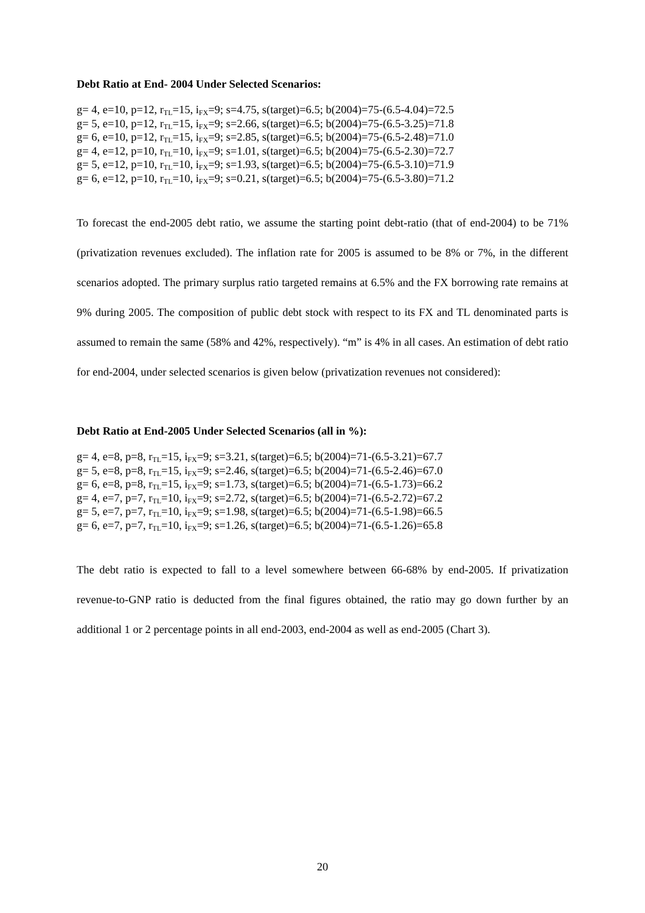Debt Ratio at End- 2004 Under Selected Scenarios:
g= 4, e=10, p=12, r<sub>TL</sub>=15, i<sub>FX</sub>=9; s=4.75, s(target)=6.5; b(2004)=75-(6.5-4.04)=72.5
g= 5, e=10, p=12, r<sub>TL</sub>=15, i<sub>FX</sub>=9; s=2.66, s(target)=6.5; b(2004)=75-(6.5-3.25)=71.8
g= 6, e=10, p=12, r<sub>TL</sub>=15, i<sub>FX</sub>=9; s=2.85, s(target)=6.5; b(2004)=75-(6.5-2.48)=71.0
g= 4, e=12, p=10, r<sub>TL</sub>=10, i<sub>FX</sub>=9; s=1.01, s(target)=6.5; b(2004)=75-(6.5-2.30)=72.7
g= 5, e=12, p=10, r<sub>TL</sub>=10, i<sub>FX</sub>=9; s=1.93, s(target)=6.5; b(2004)=75-(6.5-3.10)=71.9
g= 6, e=12, p=10, r<sub>TL</sub>=10, i<sub>FX</sub>=9; s=0.21, s(target)=6.5; b(2004)=75-(6.5-3.80)=71.2
To forecast the end-2005 debt ratio, we assume the starting point debt-ratio (that of end-2004) to be 71% (privatization revenues excluded). The inflation rate for 2005 is assumed to be 8% or 7%, in the different scenarios adopted. The primary surplus ratio targeted remains at 6.5% and the FX borrowing rate remains at 9% during 2005. The composition of public debt stock with respect to its FX and TL denominated parts is assumed to remain the same (58% and 42%, respectively). “m” is 4% in all cases. An estimation of debt ratio for end-2004, under selected scenarios is given below (privatization revenues not considered):
Debt Ratio at End-2005 Under Selected Scenarios (all in %):
g= 4, e=8, p=8, r<sub>TL</sub>=15, i<sub>FX</sub>=9; s=3.21, s(target)=6.5; b(2004)=71-(6.5-3.21)=67.7
g= 5, e=8, p=8, r<sub>TL</sub>=15, i<sub>FX</sub>=9; s=2.46, s(target)=6.5; b(2004)=71-(6.5-2.46)=67.0
g= 6, e=8, p=8, r<sub>TL</sub>=15, i<sub>FX</sub>=9; s=1.73, s(target)=6.5; b(2004)=71-(6.5-1.73)=66.2
g= 4, e=7, p=7, r<sub>TL</sub>=10, i<sub>FX</sub>=9; s=2.72, s(target)=6.5; b(2004)=71-(6.5-2.72)=67.2
g= 5, e=7, p=7, r<sub>TL</sub>=10, i<sub>FX</sub>=9; s=1.98, s(target)=6.5; b(2004)=71-(6.5-1.98)=66.5
g= 6, e=7, p=7, r<sub>TL</sub>=10, i<sub>FX</sub>=9; s=1.26, s(target)=6.5; b(2004)=71-(6.5-1.26)=65.8
The debt ratio is expected to fall to a level somewhere between 66-68% by end-2005. If privatization revenue-to-GNP ratio is deducted from the final figures obtained, the ratio may go down further by an additional 1 or 2 percentage points in all end-2003, end-2004 as well as end-2005 (Chart 3).
20